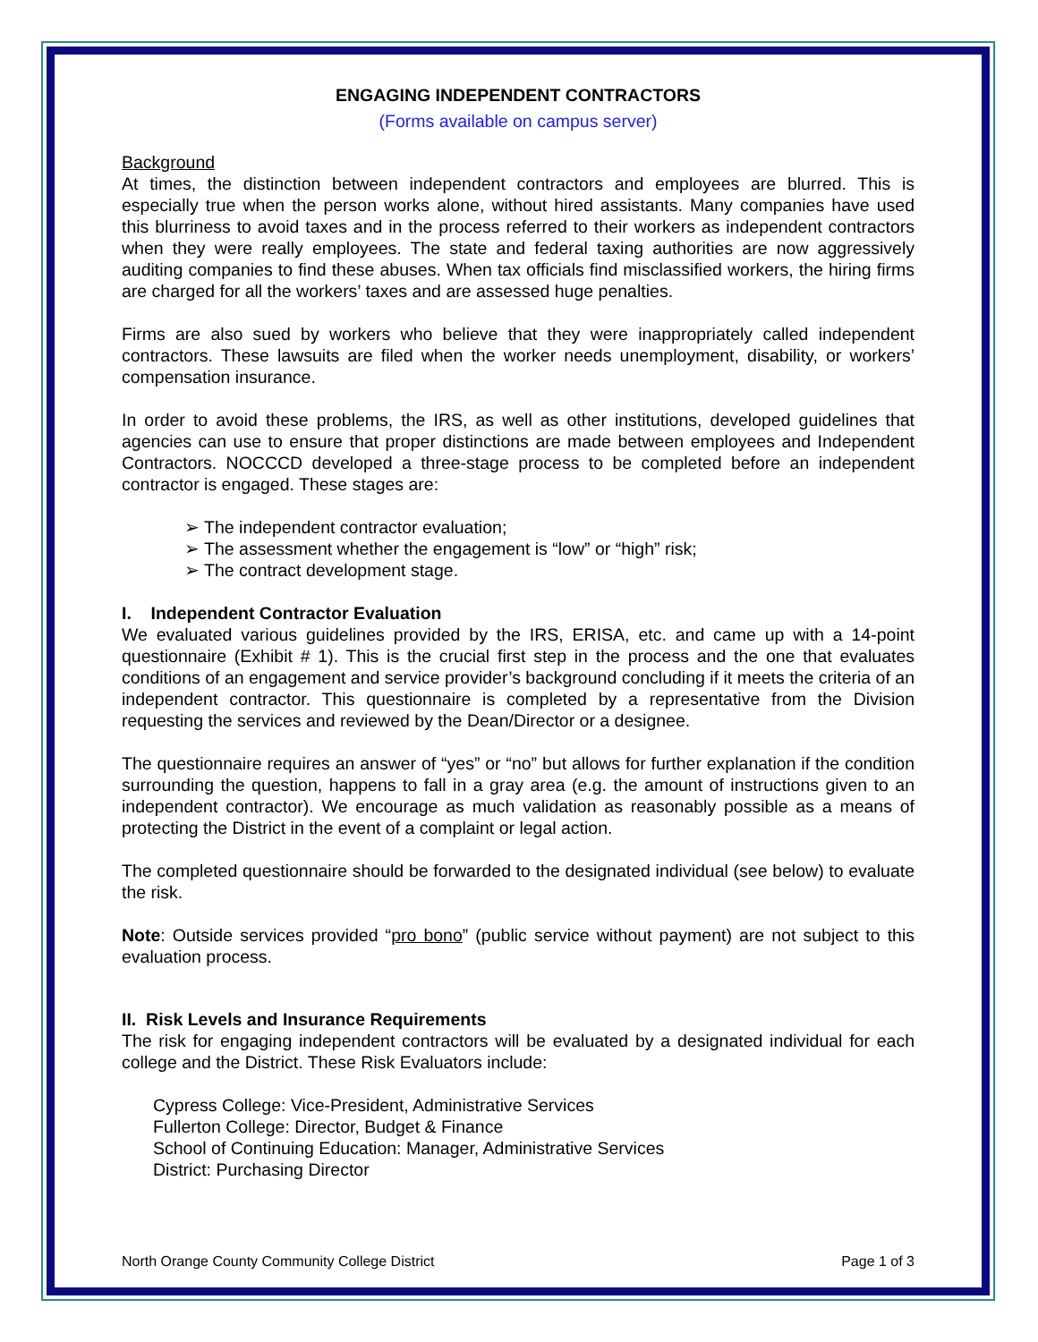ENGAGING INDEPENDENT CONTRACTORS
(Forms available on campus server)
Background
At times, the distinction between independent contractors and employees are blurred. This is especially true when the person works alone, without hired assistants. Many companies have used this blurriness to avoid taxes and in the process referred to their workers as independent contractors when they were really employees. The state and federal taxing authorities are now aggressively auditing companies to find these abuses. When tax officials find misclassified workers, the hiring firms are charged for all the workers’ taxes and are assessed huge penalties.
Firms are also sued by workers who believe that they were inappropriately called independent contractors. These lawsuits are filed when the worker needs unemployment, disability, or workers’ compensation insurance.
In order to avoid these problems, the IRS, as well as other institutions, developed guidelines that agencies can use to ensure that proper distinctions are made between employees and Independent Contractors. NOCCCD developed a three-stage process to be completed before an independent contractor is engaged. These stages are:
The independent contractor evaluation;
The assessment whether the engagement is “low” or “high” risk;
The contract development stage.
I. Independent Contractor Evaluation
We evaluated various guidelines provided by the IRS, ERISA, etc. and came up with a 14-point questionnaire (Exhibit # 1). This is the crucial first step in the process and the one that evaluates conditions of an engagement and service provider’s background concluding if it meets the criteria of an independent contractor. This questionnaire is completed by a representative from the Division requesting the services and reviewed by the Dean/Director or a designee.
The questionnaire requires an answer of “yes” or “no” but allows for further explanation if the condition surrounding the question, happens to fall in a gray area (e.g. the amount of instructions given to an independent contractor). We encourage as much validation as reasonably possible as a means of protecting the District in the event of a complaint or legal action.
The completed questionnaire should be forwarded to the designated individual (see below) to evaluate the risk.
Note: Outside services provided “pro bono” (public service without payment) are not subject to this evaluation process.
II. Risk Levels and Insurance Requirements
The risk for engaging independent contractors will be evaluated by a designated individual for each college and the District. These Risk Evaluators include:
Cypress College: Vice-President, Administrative Services
Fullerton College: Director, Budget & Finance
School of Continuing Education: Manager, Administrative Services
District: Purchasing Director
North Orange County Community College District Page 1 of 3